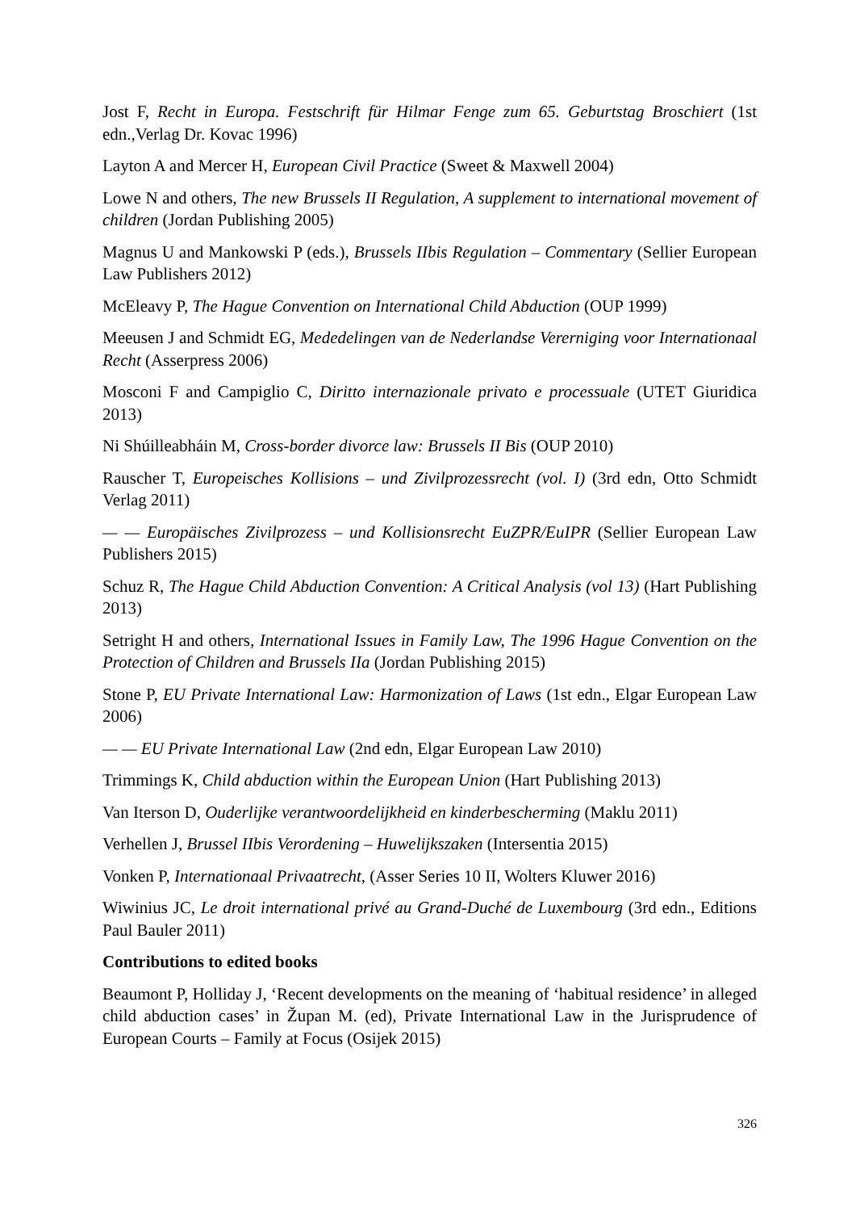Jost F, Recht in Europa. Festschrift für Hilmar Fenge zum 65. Geburtstag Broschiert (1st edn.,Verlag Dr. Kovac 1996)
Layton A and Mercer H, European Civil Practice (Sweet & Maxwell 2004)
Lowe N and others, The new Brussels II Regulation, A supplement to international movement of children (Jordan Publishing 2005)
Magnus U and Mankowski P (eds.), Brussels IIbis Regulation – Commentary (Sellier European Law Publishers 2012)
McEleavy P, The Hague Convention on International Child Abduction (OUP 1999)
Meeusen J and Schmidt EG, Mededelingen van de Nederlandse Vererniging voor Internationaal Recht (Asserpress 2006)
Mosconi F and Campiglio C, Diritto internazionale privato e processuale (UTET Giuridica 2013)
Ni Shúilleabháin M, Cross-border divorce law: Brussels II Bis (OUP 2010)
Rauscher T, Europeisches Kollisions – und Zivilprozessrecht (vol. I) (3rd edn, Otto Schmidt Verlag 2011)
— — Europäisches Zivilprozess – und Kollisionsrecht EuZPR/EuIPR (Sellier European Law Publishers 2015)
Schuz R, The Hague Child Abduction Convention: A Critical Analysis (vol 13) (Hart Publishing 2013)
Setright H and others, International Issues in Family Law, The 1996 Hague Convention on the Protection of Children and Brussels IIa (Jordan Publishing 2015)
Stone P, EU Private International Law: Harmonization of Laws (1st edn., Elgar European Law 2006)
— — EU Private International Law (2nd edn, Elgar European Law 2010)
Trimmings K, Child abduction within the European Union (Hart Publishing 2013)
Van Iterson D, Ouderlijke verantwoordelijkheid en kinderbescherming (Maklu 2011)
Verhellen J, Brussel IIbis Verordening – Huwelijkszaken (Intersentia 2015)
Vonken P, Internationaal Privaatrecht, (Asser Series 10 II, Wolters Kluwer 2016)
Wiwinius JC, Le droit international privé au Grand-Duché de Luxembourg (3rd edn., Editions Paul Bauler 2011)
Contributions to edited books
Beaumont P, Holliday J, ‘Recent developments on the meaning of ‘habitual residence’ in alleged child abduction cases’ in Župan M. (ed), Private International Law in the Jurisprudence of European Courts – Family at Focus (Osijek 2015)
326